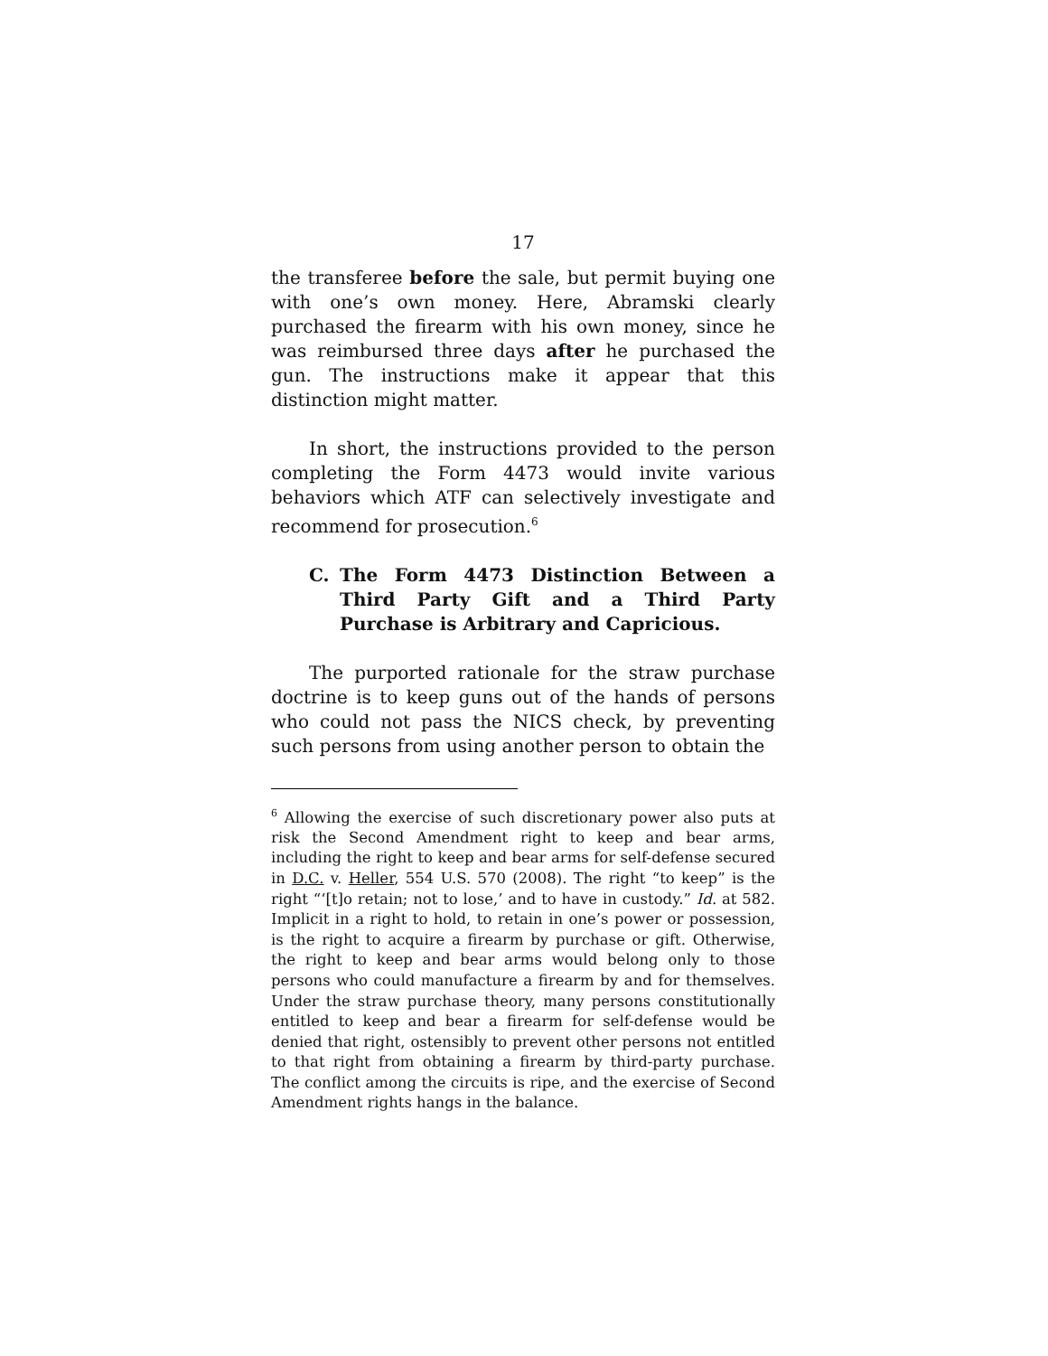17
the transferee before the sale, but permit buying one with one’s own money. Here, Abramski clearly purchased the firearm with his own money, since he was reimbursed three days after he purchased the gun. The instructions make it appear that this distinction might matter.
In short, the instructions provided to the person completing the Form 4473 would invite various behaviors which ATF can selectively investigate and recommend for prosecution.<sup>6</sup>
C. The Form 4473 Distinction Between a Third Party Gift and a Third Party Purchase is Arbitrary and Capricious.
The purported rationale for the straw purchase doctrine is to keep guns out of the hands of persons who could not pass the NICS check, by preventing such persons from using another person to obtain the
<sup>6</sup> Allowing the exercise of such discretionary power also puts at risk the Second Amendment right to keep and bear arms, including the right to keep and bear arms for self-defense secured in D.C. v. Heller, 554 U.S. 570 (2008). The right “to keep” is the right “‘[t]o retain; not to lose,’ and to have in custody.” Id. at 582. Implicit in a right to hold, to retain in one’s power or possession, is the right to acquire a firearm by purchase or gift. Otherwise, the right to keep and bear arms would belong only to those persons who could manufacture a firearm by and for themselves. Under the straw purchase theory, many persons constitutionally entitled to keep and bear a firearm for self-defense would be denied that right, ostensibly to prevent other persons not entitled to that right from obtaining a firearm by third-party purchase. The conflict among the circuits is ripe, and the exercise of Second Amendment rights hangs in the balance.